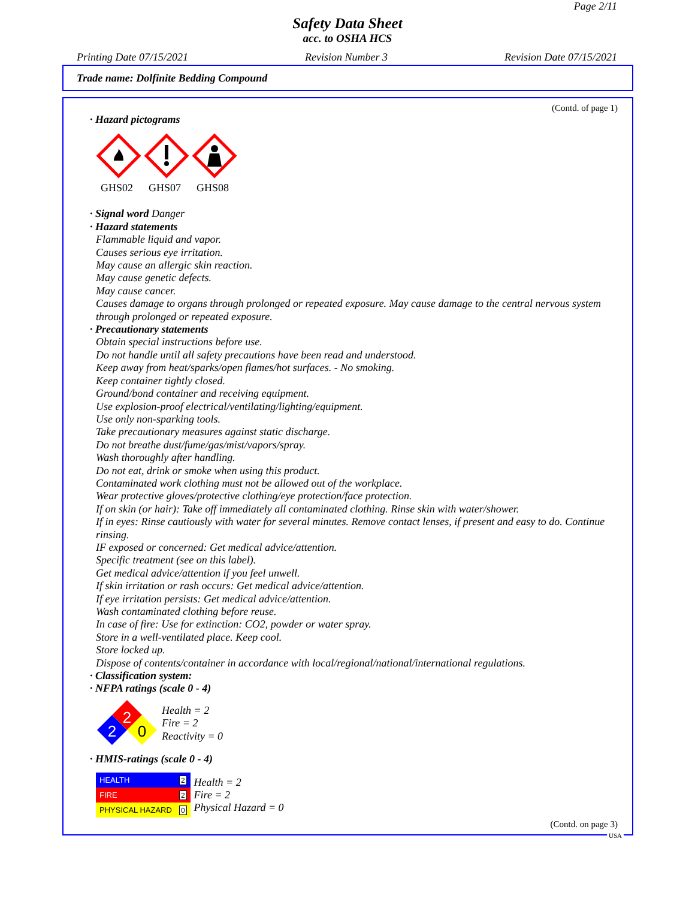Page 2/11
Safety Data Sheet
acc. to OSHA HCS
Printing Date 07/15/2021 Revision Number 3 Revision Date 07/15/2021
Trade name: Dolfinite Bedding Compound
(Contd. of page 1)
· Hazard pictograms
GHS02
GHS07
GHS08
· Signal word Danger
· Hazard statements
Flammable liquid and vapor.
Causes serious eye irritation.
May cause an allergic skin reaction.
May cause genetic defects.
May cause cancer.
Causes damage to organs through prolonged or repeated exposure. May cause damage to the central nervous system through prolonged or repeated exposure.
· Precautionary statements
Obtain special instructions before use.
Do not handle until all safety precautions have been read and understood.
Keep away from heat/sparks/open flames/hot surfaces. - No smoking.
Keep container tightly closed.
Ground/bond container and receiving equipment.
Use explosion-proof electrical/ventilating/lighting/equipment.
Use only non-sparking tools.
Take precautionary measures against static discharge.
Do not breathe dust/fume/gas/mist/vapors/spray.
Wash thoroughly after handling.
Do not eat, drink or smoke when using this product.
Contaminated work clothing must not be allowed out of the workplace.
Wear protective gloves/protective clothing/eye protection/face protection.
If on skin (or hair): Take off immediately all contaminated clothing. Rinse skin with water/shower.
If in eyes: Rinse cautiously with water for several minutes. Remove contact lenses, if present and easy to do. Continue rinsing.
IF exposed or concerned: Get medical advice/attention.
Specific treatment (see on this label).
Get medical advice/attention if you feel unwell.
If skin irritation or rash occurs: Get medical advice/attention.
If eye irritation persists: Get medical advice/attention.
Wash contaminated clothing before reuse.
In case of fire: Use for extinction: CO2, powder or water spray.
Store in a well-ventilated place. Keep cool.
Store locked up.
Dispose of contents/container in accordance with local/regional/national/international regulations.
· Classification system:
· NFPA ratings (scale 0 - 4)
2
2
0
Health = 2
Fire = 2
Reactivity = 0
· HMIS-ratings (scale 0 - 4)
| HEALTH | 2 |
| FIRE | 2 |
| PHYSICAL HAZARD | 0 |
Health = 2
Fire = 2
Physical Hazard = 0
(Contd. on page 3)
USA